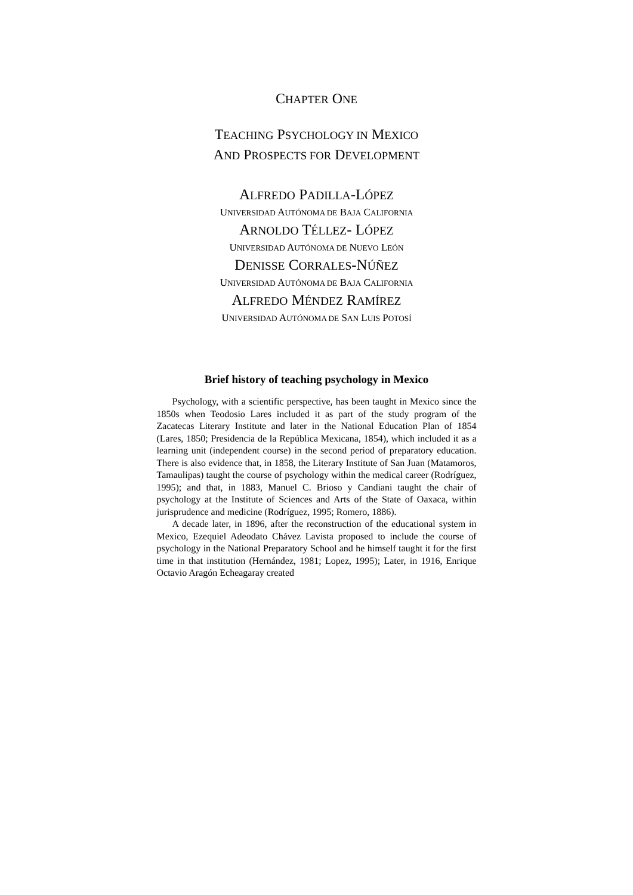CHAPTER ONE
TEACHING PSYCHOLOGY IN MEXICO
AND PROSPECTS FOR DEVELOPMENT
ALFREDO PADILLA-LÓPEZ
UNIVERSIDAD AUTÓNOMA DE BAJA CALIFORNIA
ARNOLDO TÉLLEZ- LÓPEZ
UNIVERSIDAD AUTÓNOMA DE NUEVO LEÓN
DENISSE CORRALES-NÚÑEZ
UNIVERSIDAD AUTÓNOMA DE BAJA CALIFORNIA
ALFREDO MÉNDEZ RAMÍREZ
UNIVERSIDAD AUTÓNOMA DE SAN LUIS POTOSÍ
Brief history of teaching psychology in Mexico
Psychology, with a scientific perspective, has been taught in Mexico since the 1850s when Teodosio Lares included it as part of the study program of the Zacatecas Literary Institute and later in the National Education Plan of 1854 (Lares, 1850; Presidencia de la República Mexicana, 1854), which included it as a learning unit (independent course) in the second period of preparatory education. There is also evidence that, in 1858, the Literary Institute of San Juan (Matamoros, Tamaulipas) taught the course of psychology within the medical career (Rodríguez, 1995); and that, in 1883, Manuel C. Brioso y Candiani taught the chair of psychology at the Institute of Sciences and Arts of the State of Oaxaca, within jurisprudence and medicine (Rodríguez, 1995; Romero, 1886).
A decade later, in 1896, after the reconstruction of the educational system in Mexico, Ezequiel Adeodato Chávez Lavista proposed to include the course of psychology in the National Preparatory School and he himself taught it for the first time in that institution (Hernández, 1981; Lopez, 1995); Later, in 1916, Enrique Octavio Aragón Echeagaray created